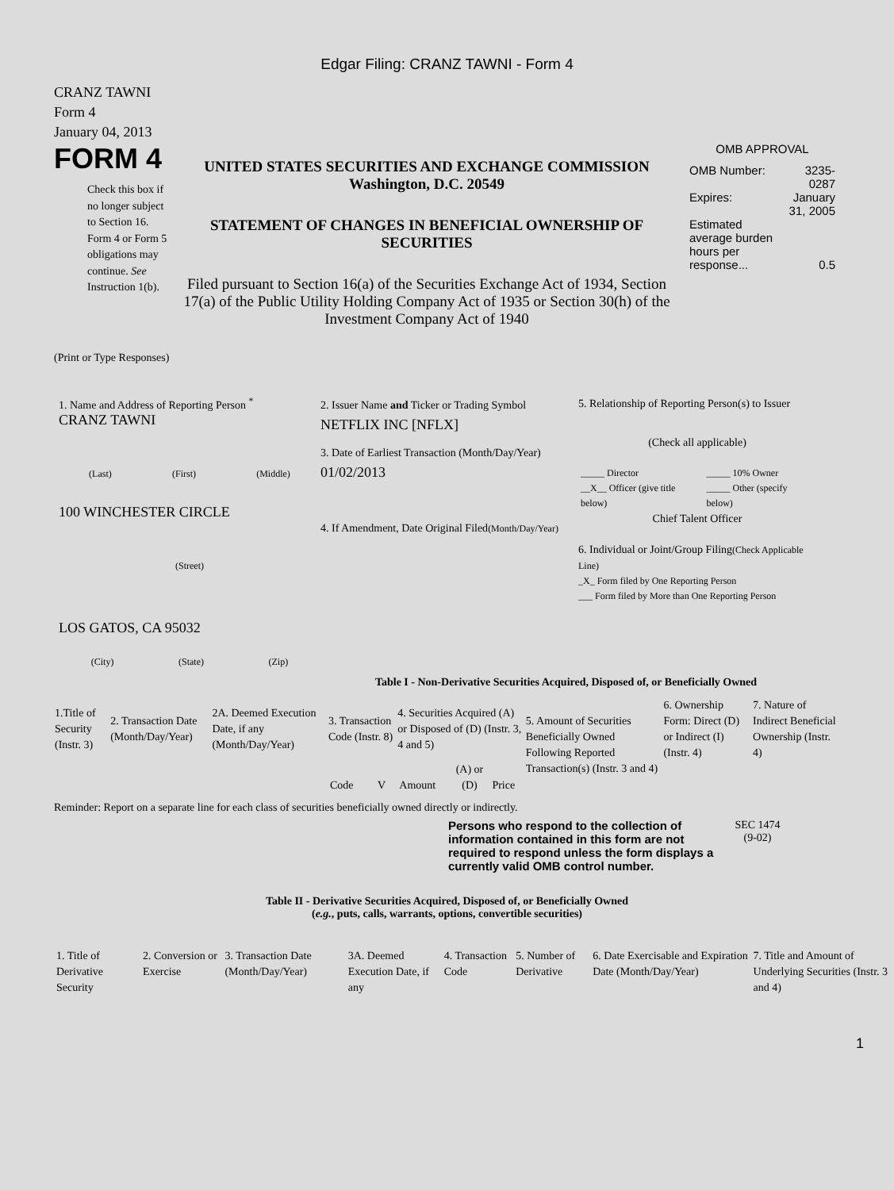Edgar Filing: CRANZ TAWNI - Form 4
CRANZ TAWNI
Form 4
January 04, 2013
FORM 4
Check this box if no longer subject to Section 16. Form 4 or Form 5 obligations may continue. See Instruction 1(b).
UNITED STATES SECURITIES AND EXCHANGE COMMISSION
Washington, D.C. 20549
STATEMENT OF CHANGES IN BENEFICIAL OWNERSHIP OF SECURITIES
Filed pursuant to Section 16(a) of the Securities Exchange Act of 1934, Section 17(a) of the Public Utility Holding Company Act of 1935 or Section 30(h) of the Investment Company Act of 1940
OMB APPROVAL
| OMB Number: | 3235-0287 |
| Expires: | January 31, 2005 |
| Estimated average burden hours per response... | 0.5 |
(Print or Type Responses)
1. Name and Address of Reporting Person <sup>*</sup>
CRANZ TAWNI
(Last) (First) (Middle)
100 WINCHESTER CIRCLE
(Street)
LOS GATOS, CA 95032
(City) (State) (Zip)
2. Issuer Name and Ticker or Trading Symbol
NETFLIX INC [NFLX]
3. Date of Earliest Transaction (Month/Day/Year)
01/02/2013
4. If Amendment, Date Original Filed(Month/Day/Year)
5. Relationship of Reporting Person(s) to Issuer
(Check all applicable)
| _____ Director | _____ 10% Owner |
| __X__ Officer (give title below) | _____ Other (specify below) |
Chief Talent Officer
6. Individual or Joint/Group Filing(Check Applicable Line)
_X_ Form filed by One Reporting Person
___ Form filed by More than One Reporting Person
Table I - Non-Derivative Securities Acquired, Disposed of, or Beneficially Owned
| 1.Title of Security (Instr. 3) | 2. Transaction Date (Month/Day/Year) | 2A. Deemed Execution Date, if any (Month/Day/Year) | 3. Transaction Code (Instr. 8) | | 4. Securities Acquired (A) or Disposed of (D) (Instr. 3, 4 and 5) | | | 5. Amount of Securities Beneficially Owned Following Reported Transaction(s) (Instr. 3 and 4) | 6. Ownership Form: Direct (D) or Indirect (I) (Instr. 4) | 7. Nature of Indirect Beneficial Ownership (Instr. 4) |
| --- | --- | --- | --- | --- | --- | --- | --- | --- | --- | --- |
| | | | Code | V | Amount | (A) or (D) | Price | | | |
Reminder: Report on a separate line for each class of securities beneficially owned directly or indirectly.
Persons who respond to the collection of information contained in this form are not required to respond unless the form displays a currently valid OMB control number.
SEC 1474
(9-02)
Table II - Derivative Securities Acquired, Disposed of, or Beneficially Owned
(e.g., puts, calls, warrants, options, convertible securities)
| 1. Title of Derivative Security | 2. Conversion or Exercise | 3. Transaction Date (Month/Day/Year) | 3A. Deemed Execution Date, if any | 4. Transaction Code | 5. Number of Derivative | 6. Date Exercisable and Expiration Date (Month/Day/Year) | 7. Title and Amount of Underlying Securities (Instr. 3 and 4) |
1